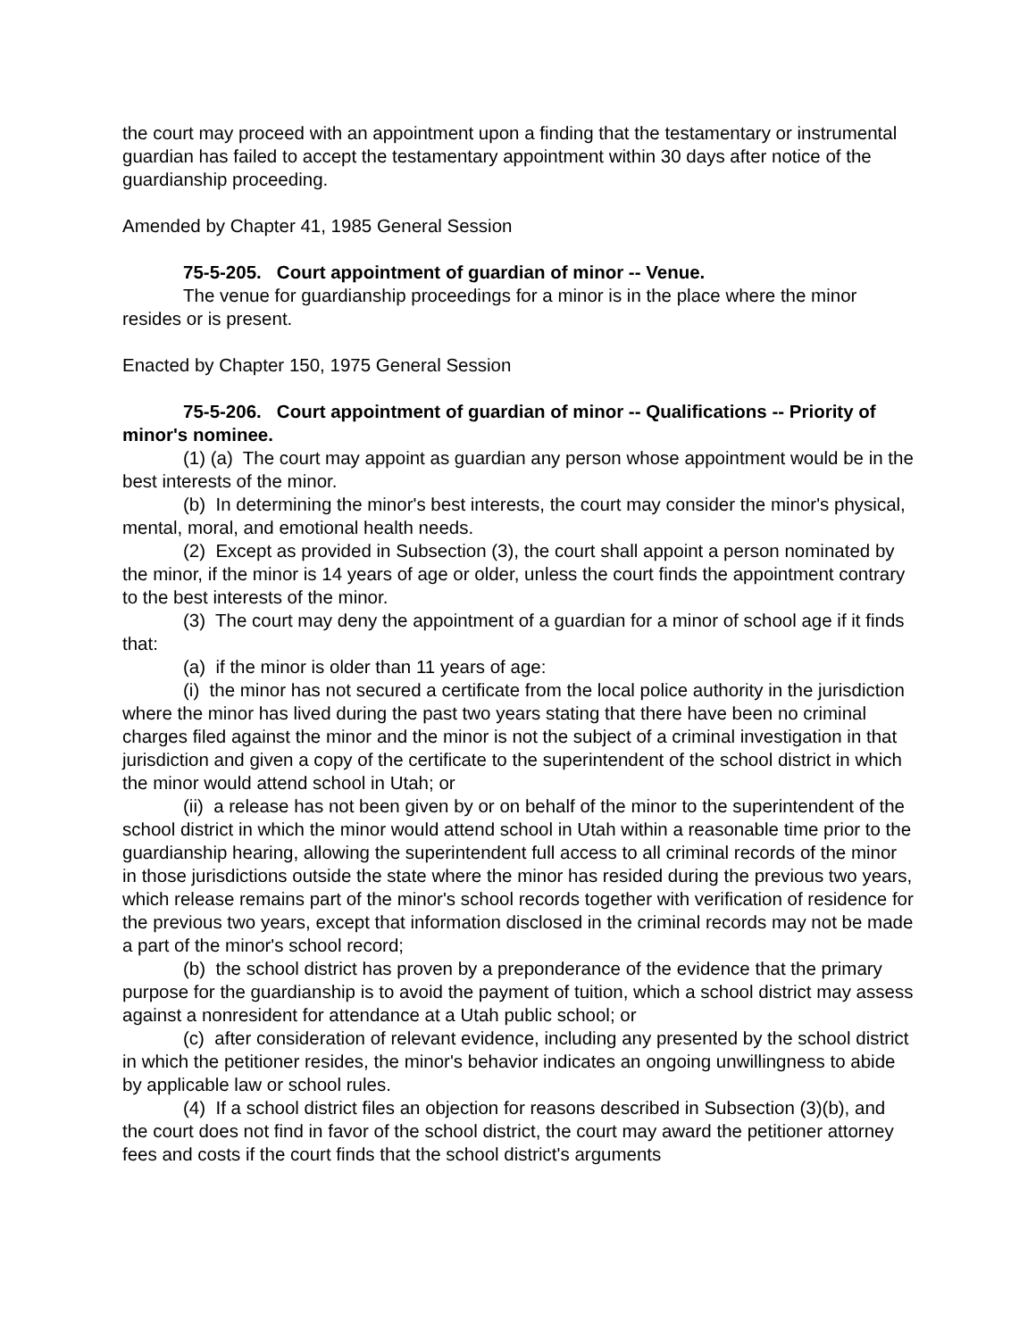the court may proceed with an appointment upon a finding that the testamentary or instrumental guardian has failed to accept the testamentary appointment within 30 days after notice of the guardianship proceeding.
Amended by Chapter 41, 1985 General Session
75-5-205. Court appointment of guardian of minor -- Venue.
The venue for guardianship proceedings for a minor is in the place where the minor resides or is present.
Enacted by Chapter 150, 1975 General Session
75-5-206. Court appointment of guardian of minor -- Qualifications -- Priority of minor's nominee.
(1) (a) The court may appoint as guardian any person whose appointment would be in the best interests of the minor.
(b) In determining the minor's best interests, the court may consider the minor's physical, mental, moral, and emotional health needs.
(2) Except as provided in Subsection (3), the court shall appoint a person nominated by the minor, if the minor is 14 years of age or older, unless the court finds the appointment contrary to the best interests of the minor.
(3) The court may deny the appointment of a guardian for a minor of school age if it finds that:
(a) if the minor is older than 11 years of age:
(i) the minor has not secured a certificate from the local police authority in the jurisdiction where the minor has lived during the past two years stating that there have been no criminal charges filed against the minor and the minor is not the subject of a criminal investigation in that jurisdiction and given a copy of the certificate to the superintendent of the school district in which the minor would attend school in Utah; or
(ii) a release has not been given by or on behalf of the minor to the superintendent of the school district in which the minor would attend school in Utah within a reasonable time prior to the guardianship hearing, allowing the superintendent full access to all criminal records of the minor in those jurisdictions outside the state where the minor has resided during the previous two years, which release remains part of the minor's school records together with verification of residence for the previous two years, except that information disclosed in the criminal records may not be made a part of the minor's school record;
(b) the school district has proven by a preponderance of the evidence that the primary purpose for the guardianship is to avoid the payment of tuition, which a school district may assess against a nonresident for attendance at a Utah public school; or
(c) after consideration of relevant evidence, including any presented by the school district in which the petitioner resides, the minor's behavior indicates an ongoing unwillingness to abide by applicable law or school rules.
(4) If a school district files an objection for reasons described in Subsection (3)(b), and the court does not find in favor of the school district, the court may award the petitioner attorney fees and costs if the court finds that the school district's arguments